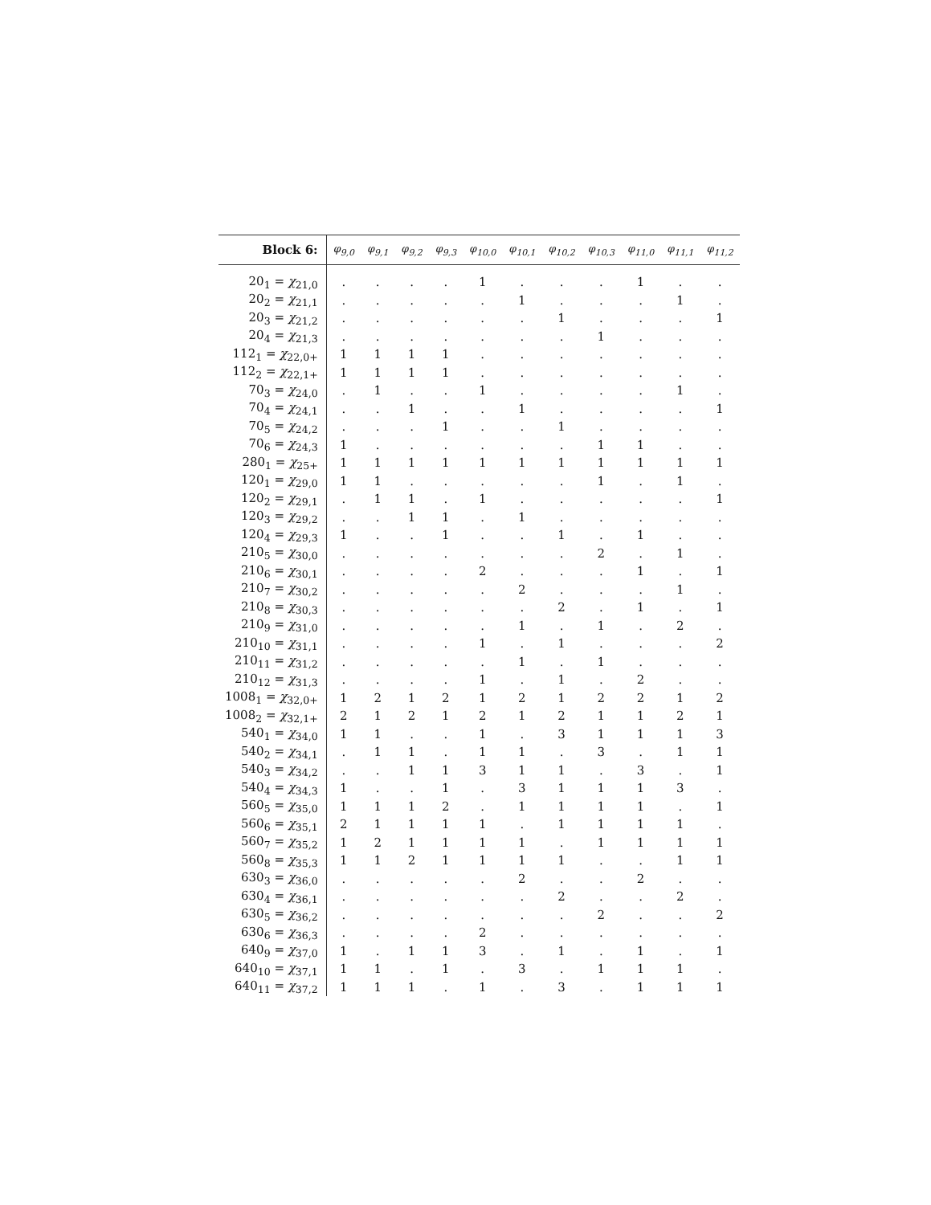| Block 6: | φ<sub>9,0</sub> | φ<sub>9,1</sub> | φ<sub>9,2</sub> | φ<sub>9,3</sub> | φ<sub>10,0</sub> | φ<sub>10,1</sub> | φ<sub>10,2</sub> | φ<sub>10,3</sub> | φ<sub>11,0</sub> | φ<sub>11,1</sub> | φ<sub>11,2</sub> |
| --- | --- | --- | --- | --- | --- | --- | --- | --- | --- | --- | --- |
| 20<sub>1</sub> = χ<sub>21,0</sub> | . | . | . | . | 1 | . | . | . | 1 | . | . |
| 20<sub>2</sub> = χ<sub>21,1</sub> | . | . | . | . | . | 1 | . | . | . | 1 | . |
| 20<sub>3</sub> = χ<sub>21,2</sub> | . | . | . | . | . | . | 1 | . | . | . | 1 |
| 20<sub>4</sub> = χ<sub>21,3</sub> | . | . | . | . | . | . | . | 1 | . | . | . |
| 112<sub>1</sub> = χ<sub>22,0+</sub> | 1 | 1 | 1 | 1 | . | . | . | . | . | . | . |
| 112<sub>2</sub> = χ<sub>22,1+</sub> | 1 | 1 | 1 | 1 | . | . | . | . | . | . | . |
| 70<sub>3</sub> = χ<sub>24,0</sub> | . | 1 | . | . | 1 | . | . | . | . | 1 | . |
| 70<sub>4</sub> = χ<sub>24,1</sub> | . | . | 1 | . | . | 1 | . | . | . | . | 1 |
| 70<sub>5</sub> = χ<sub>24,2</sub> | . | . | . | 1 | . | . | 1 | . | . | . | . |
| 70<sub>6</sub> = χ<sub>24,3</sub> | 1 | . | . | . | . | . | . | 1 | 1 | . | . |
| 280<sub>1</sub> = χ<sub>25+</sub> | 1 | 1 | 1 | 1 | 1 | 1 | 1 | 1 | 1 | 1 | 1 |
| 120<sub>1</sub> = χ<sub>29,0</sub> | 1 | 1 | . | . | . | . | . | 1 | . | 1 | . |
| 120<sub>2</sub> = χ<sub>29,1</sub> | . | 1 | 1 | . | 1 | . | . | . | . | . | 1 |
| 120<sub>3</sub> = χ<sub>29,2</sub> | . | . | 1 | 1 | . | 1 | . | . | . | . | . |
| 120<sub>4</sub> = χ<sub>29,3</sub> | 1 | . | . | 1 | . | . | 1 | . | 1 | . | . |
| 210<sub>5</sub> = χ<sub>30,0</sub> | . | . | . | . | . | . | . | 2 | . | 1 | . |
| 210<sub>6</sub> = χ<sub>30,1</sub> | . | . | . | . | 2 | . | . | . | 1 | . | 1 |
| 210<sub>7</sub> = χ<sub>30,2</sub> | . | . | . | . | . | 2 | . | . | . | 1 | . |
| 210<sub>8</sub> = χ<sub>30,3</sub> | . | . | . | . | . | . | 2 | . | 1 | . | 1 |
| 210<sub>9</sub> = χ<sub>31,0</sub> | . | . | . | . | . | 1 | . | 1 | . | 2 | . |
| 210<sub>10</sub> = χ<sub>31,1</sub> | . | . | . | . | 1 | . | 1 | . | . | . | 2 |
| 210<sub>11</sub> = χ<sub>31,2</sub> | . | . | . | . | . | 1 | . | 1 | . | . | . |
| 210<sub>12</sub> = χ<sub>31,3</sub> | . | . | . | . | 1 | . | 1 | . | 2 | . | . |
| 1008<sub>1</sub> = χ<sub>32,0+</sub> | 1 | 2 | 1 | 2 | 1 | 2 | 1 | 2 | 2 | 1 | 2 |
| 1008<sub>2</sub> = χ<sub>32,1+</sub> | 2 | 1 | 2 | 1 | 2 | 1 | 2 | 1 | 1 | 2 | 1 |
| 540<sub>1</sub> = χ<sub>34,0</sub> | 1 | 1 | . | . | 1 | . | 3 | 1 | 1 | 1 | 3 |
| 540<sub>2</sub> = χ<sub>34,1</sub> | . | 1 | 1 | . | 1 | 1 | . | 3 | . | 1 | 1 |
| 540<sub>3</sub> = χ<sub>34,2</sub> | . | . | 1 | 1 | 3 | 1 | 1 | . | 3 | . | 1 |
| 540<sub>4</sub> = χ<sub>34,3</sub> | 1 | . | . | 1 | . | 3 | 1 | 1 | 1 | 3 | . |
| 560<sub>5</sub> = χ<sub>35,0</sub> | 1 | 1 | 1 | 2 | . | 1 | 1 | 1 | 1 | . | 1 |
| 560<sub>6</sub> = χ<sub>35,1</sub> | 2 | 1 | 1 | 1 | 1 | . | 1 | 1 | 1 | 1 | . |
| 560<sub>7</sub> = χ<sub>35,2</sub> | 1 | 2 | 1 | 1 | 1 | 1 | . | 1 | 1 | 1 | 1 |
| 560<sub>8</sub> = χ<sub>35,3</sub> | 1 | 1 | 2 | 1 | 1 | 1 | 1 | . | . | 1 | 1 |
| 630<sub>3</sub> = χ<sub>36,0</sub> | . | . | . | . | . | 2 | . | . | 2 | . | . |
| 630<sub>4</sub> = χ<sub>36,1</sub> | . | . | . | . | . | . | 2 | . | . | 2 | . |
| 630<sub>5</sub> = χ<sub>36,2</sub> | . | . | . | . | . | . | . | 2 | . | . | 2 |
| 630<sub>6</sub> = χ<sub>36,3</sub> | . | . | . | . | 2 | . | . | . | . | . | . |
| 640<sub>9</sub> = χ<sub>37,0</sub> | 1 | . | 1 | 1 | 3 | . | 1 | . | 1 | . | 1 |
| 640<sub>10</sub> = χ<sub>37,1</sub> | 1 | 1 | . | 1 | . | 3 | . | 1 | 1 | 1 | . |
| 640<sub>11</sub> = χ<sub>37,2</sub> | 1 | 1 | 1 | . | 1 | . | 3 | . | 1 | 1 | 1 |